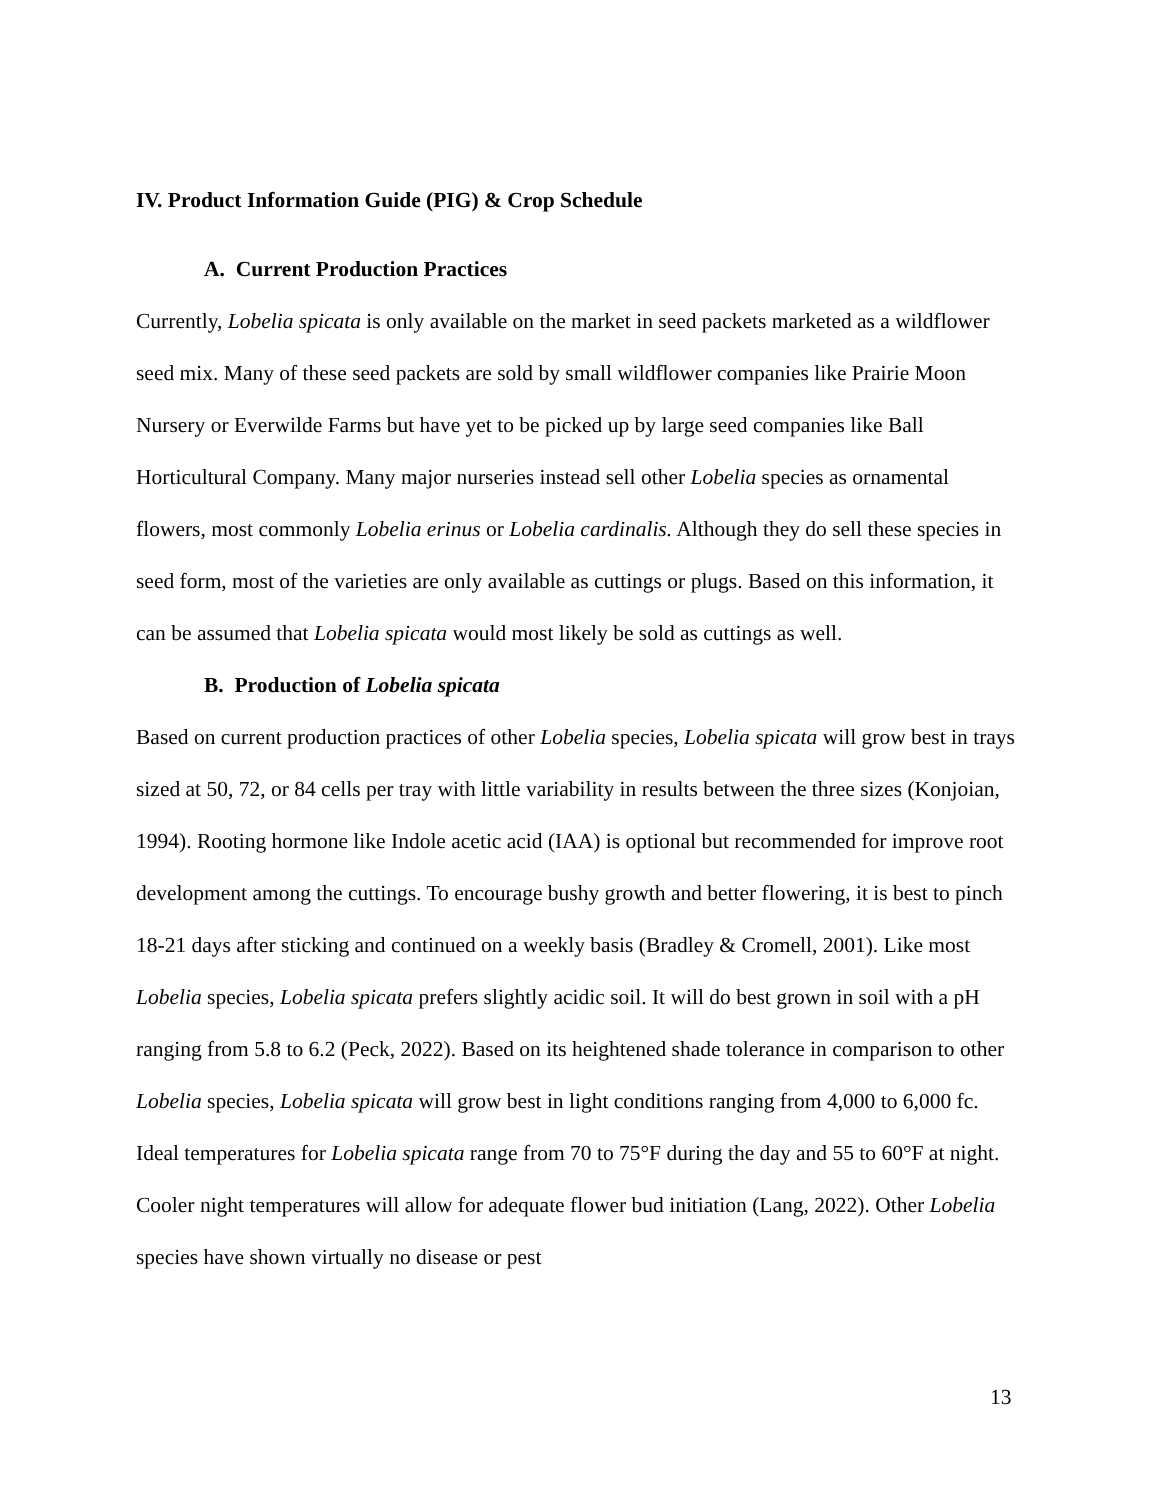IV. Product Information Guide (PIG) & Crop Schedule
A. Current Production Practices
Currently, Lobelia spicata is only available on the market in seed packets marketed as a wildflower seed mix. Many of these seed packets are sold by small wildflower companies like Prairie Moon Nursery or Everwilde Farms but have yet to be picked up by large seed companies like Ball Horticultural Company. Many major nurseries instead sell other Lobelia species as ornamental flowers, most commonly Lobelia erinus or Lobelia cardinalis. Although they do sell these species in seed form, most of the varieties are only available as cuttings or plugs. Based on this information, it can be assumed that Lobelia spicata would most likely be sold as cuttings as well.
B. Production of Lobelia spicata
Based on current production practices of other Lobelia species, Lobelia spicata will grow best in trays sized at 50, 72, or 84 cells per tray with little variability in results between the three sizes (Konjoian, 1994). Rooting hormone like Indole acetic acid (IAA) is optional but recommended for improve root development among the cuttings. To encourage bushy growth and better flowering, it is best to pinch 18-21 days after sticking and continued on a weekly basis (Bradley & Cromell, 2001). Like most Lobelia species, Lobelia spicata prefers slightly acidic soil. It will do best grown in soil with a pH ranging from 5.8 to 6.2 (Peck, 2022). Based on its heightened shade tolerance in comparison to other Lobelia species, Lobelia spicata will grow best in light conditions ranging from 4,000 to 6,000 fc. Ideal temperatures for Lobelia spicata range from 70 to 75°F during the day and 55 to 60°F at night. Cooler night temperatures will allow for adequate flower bud initiation (Lang, 2022). Other Lobelia species have shown virtually no disease or pest
13